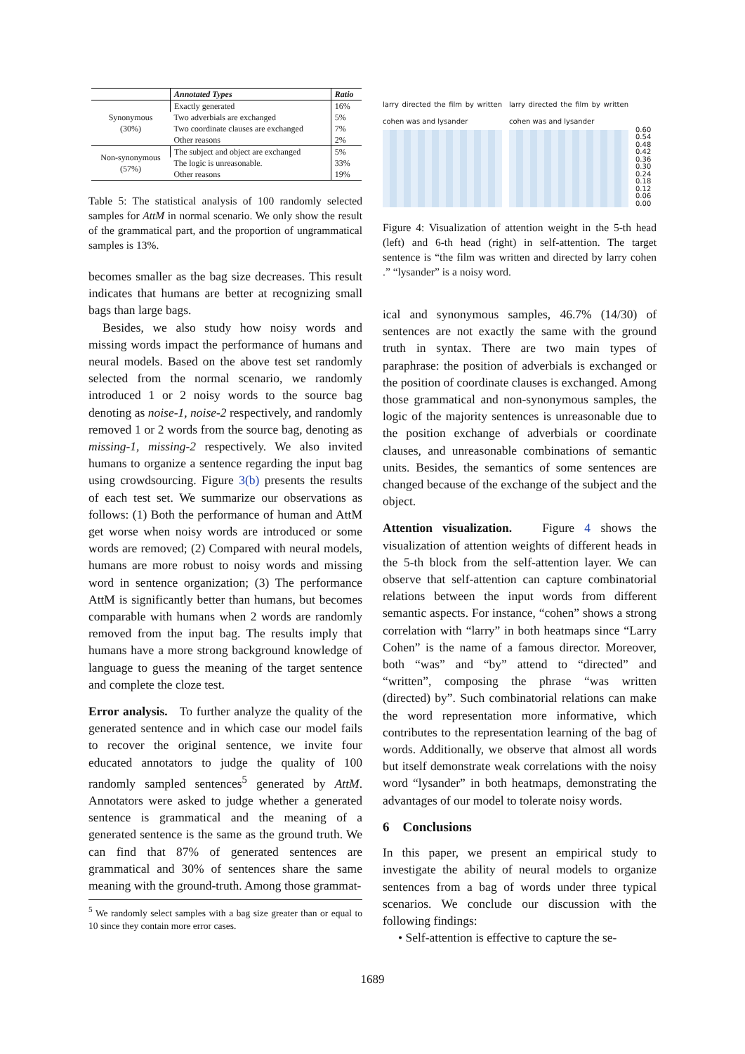| | Annotated Types | Ratio |
| --- | --- | --- |
| Synonymous (30%) | Exactly generated | 16% |
| | Two adverbials are exchanged | 5% |
| | Two coordinate clauses are exchanged | 7% |
| | Other reasons | 2% |
| Non-synonymous (57%) | The subject and object are exchanged | 5% |
| | The logic is unreasonable. | 33% |
| | Other reasons | 19% |
Table 5: The statistical analysis of 100 randomly selected samples for AttM in normal scenario. We only show the result of the grammatical part, and the proportion of ungrammatical samples is 13%.
becomes smaller as the bag size decreases. This result indicates that humans are better at recognizing small bags than large bags.
Besides, we also study how noisy words and missing words impact the performance of humans and neural models. Based on the above test set randomly selected from the normal scenario, we randomly introduced 1 or 2 noisy words to the source bag denoting as noise-1, noise-2 respectively, and randomly removed 1 or 2 words from the source bag, denoting as missing-1, missing-2 respectively. We also invited humans to organize a sentence regarding the input bag using crowdsourcing. Figure 3(b) presents the results of each test set. We summarize our observations as follows: (1) Both the performance of human and AttM get worse when noisy words are introduced or some words are removed; (2) Compared with neural models, humans are more robust to noisy words and missing word in sentence organization; (3) The performance AttM is significantly better than humans, but becomes comparable with humans when 2 words are randomly removed from the input bag. The results imply that humans have a more strong background knowledge of language to guess the meaning of the target sentence and complete the cloze test.
Error analysis. To further analyze the quality of the generated sentence and in which case our model fails to recover the original sentence, we invite four educated annotators to judge the quality of 100 randomly sampled sentences<sup>5</sup> generated by AttM. Annotators were asked to judge whether a generated sentence is grammatical and the meaning of a generated sentence is the same as the ground truth. We can find that 87% of generated sentences are grammatical and 30% of sentences share the same meaning with the ground-truth. Among those grammat-
<sup>5</sup> We randomly select samples with a bag size greater than or equal to 10 since they contain more error cases.
larry directed the film by written cohen was and lysander
larry directed the film by written cohen was and lysander
0.60 0.54 0.48 0.42 0.36 0.30 0.24 0.18 0.12 0.06 0.00
Figure 4: Visualization of attention weight in the 5-th head (left) and 6-th head (right) in self-attention. The target sentence is “the film was written and directed by larry cohen .” “lysander” is a noisy word.
ical and synonymous samples, 46.7% (14/30) of sentences are not exactly the same with the ground truth in syntax. There are two main types of paraphrase: the position of adverbials is exchanged or the position of coordinate clauses is exchanged. Among those grammatical and non-synonymous samples, the logic of the majority sentences is unreasonable due to the position exchange of adverbials or coordinate clauses, and unreasonable combinations of semantic units. Besides, the semantics of some sentences are changed because of the exchange of the subject and the object.
Attention visualization. Figure 4 shows the visualization of attention weights of different heads in the 5-th block from the self-attention layer. We can observe that self-attention can capture combinatorial relations between the input words from different semantic aspects. For instance, “cohen” shows a strong correlation with “larry” in both heatmaps since “Larry Cohen” is the name of a famous director. Moreover, both “was” and “by” attend to “directed” and “written”, composing the phrase “was written (directed) by”. Such combinatorial relations can make the word representation more informative, which contributes to the representation learning of the bag of words. Additionally, we observe that almost all words but itself demonstrate weak correlations with the noisy word “lysander” in both heatmaps, demonstrating the advantages of our model to tolerate noisy words.
6 Conclusions
In this paper, we present an empirical study to investigate the ability of neural models to organize sentences from a bag of words under three typical scenarios. We conclude our discussion with the following findings:
• Self-attention is effective to capture the se-
1689